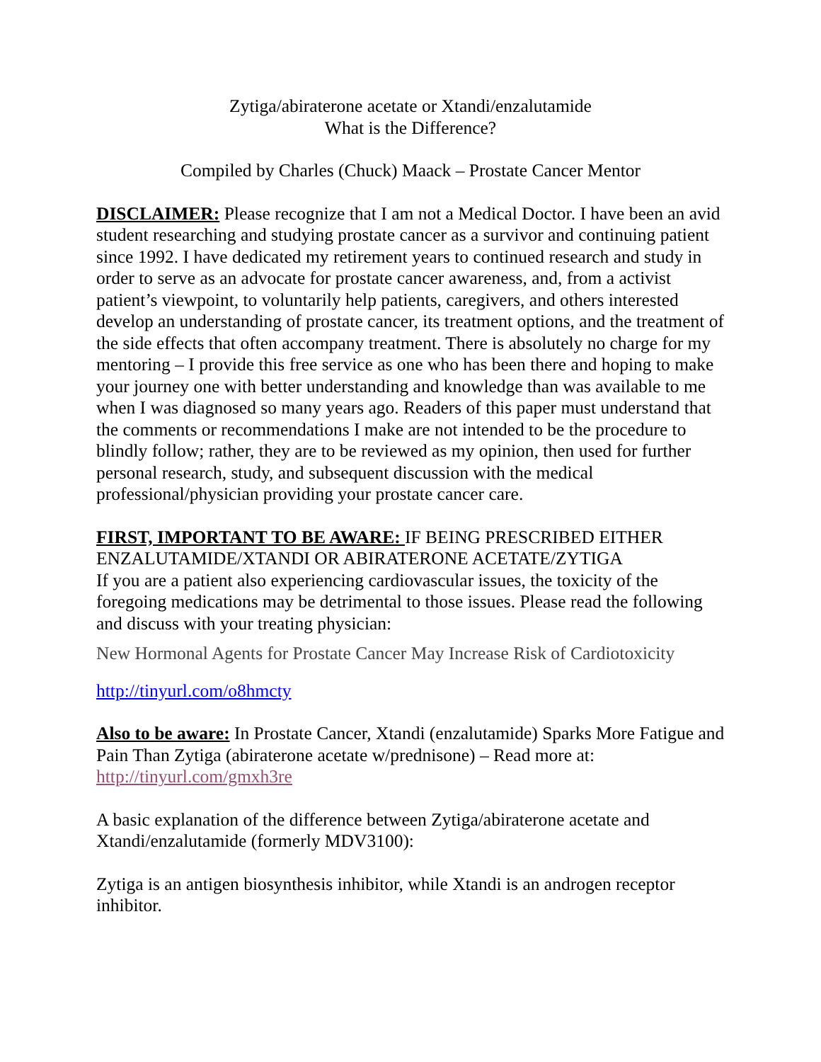Zytiga/abiraterone acetate or Xtandi/enzalutamide
What is the Difference?
Compiled by Charles (Chuck) Maack – Prostate Cancer Mentor
DISCLAIMER: Please recognize that I am not a Medical Doctor. I have been an avid student researching and studying prostate cancer as a survivor and continuing patient since 1992. I have dedicated my retirement years to continued research and study in order to serve as an advocate for prostate cancer awareness, and, from a activist patient’s viewpoint, to voluntarily help patients, caregivers, and others interested develop an understanding of prostate cancer, its treatment options, and the treatment of the side effects that often accompany treatment. There is absolutely no charge for my mentoring – I provide this free service as one who has been there and hoping to make your journey one with better understanding and knowledge than was available to me when I was diagnosed so many years ago. Readers of this paper must understand that the comments or recommendations I make are not intended to be the procedure to blindly follow; rather, they are to be reviewed as my opinion, then used for further personal research, study, and subsequent discussion with the medical professional/physician providing your prostate cancer care.
FIRST, IMPORTANT TO BE AWARE: IF BEING PRESCRIBED EITHER ENZALUTAMIDE/XTANDI OR ABIRATERONE ACETATE/ZYTIGA
If you are a patient also experiencing cardiovascular issues, the toxicity of the foregoing medications may be detrimental to those issues. Please read the following and discuss with your treating physician:
New Hormonal Agents for Prostate Cancer May Increase Risk of Cardiotoxicity
http://tinyurl.com/o8hmcty
Also to be aware: In Prostate Cancer, Xtandi (enzalutamide) Sparks More Fatigue and Pain Than Zytiga (abiraterone acetate w/prednisone) – Read more at: http://tinyurl.com/gmxh3re
A basic explanation of the difference between Zytiga/abiraterone acetate and Xtandi/enzalutamide (formerly MDV3100):
Zytiga is an antigen biosynthesis inhibitor, while Xtandi is an androgen receptor inhibitor.